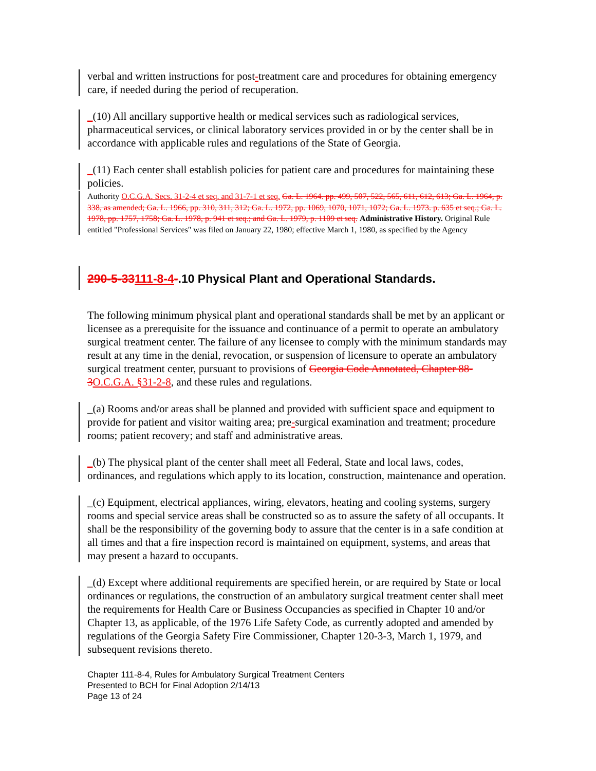verbal and written instructions for post-treatment care and procedures for obtaining emergency care, if needed during the period of recuperation.
_(10) All ancillary supportive health or medical services such as radiological services, pharmaceutical services, or clinical laboratory services provided in or by the center shall be in accordance with applicable rules and regulations of the State of Georgia.
_(11) Each center shall establish policies for patient care and procedures for maintaining these policies.
Authority O.C.G.A. Secs. 31-2-4 et seq. and 31-7-1 et seq. Ga. L. 1964. pp. 499, 507, 522, 565, 611, 612, 613; Ga. L. 1964, p. 338, as amended; Ga. L. 1966, pp. 310, 311, 312; Ga. L. 1972, pp. 1069, 1070, 1071, 1072; Ga. L. 1973. p. 635 et seq.; Ga. L. 1978, pp. 1757, 1758; Ga. L. 1978, p. 941 et seq.; and Ga. L. 1979, p. 1109 et seq. Administrative History. Original Rule entitled "Professional Services" was filed on January 22, 1980; effective March 1, 1980, as specified by the Agency
290-5-33111-8-4-.10 Physical Plant and Operational Standards.
The following minimum physical plant and operational standards shall be met by an applicant or licensee as a prerequisite for the issuance and continuance of a permit to operate an ambulatory surgical treatment center. The failure of any licensee to comply with the minimum standards may result at any time in the denial, revocation, or suspension of licensure to operate an ambulatory surgical treatment center, pursuant to provisions of Georgia Code Annotated, Chapter 88-3 O.C.G.A. §31-2-8, and these rules and regulations.
_(a) Rooms and/or areas shall be planned and provided with sufficient space and equipment to provide for patient and visitor waiting area; pre-surgical examination and treatment; procedure rooms; patient recovery; and staff and administrative areas.
_(b) The physical plant of the center shall meet all Federal, State and local laws, codes, ordinances, and regulations which apply to its location, construction, maintenance and operation.
_(c) Equipment, electrical appliances, wiring, elevators, heating and cooling systems, surgery rooms and special service areas shall be constructed so as to assure the safety of all occupants. It shall be the responsibility of the governing body to assure that the center is in a safe condition at all times and that a fire inspection record is maintained on equipment, systems, and areas that may present a hazard to occupants.
_(d) Except where additional requirements are specified herein, or are required by State or local ordinances or regulations, the construction of an ambulatory surgical treatment center shall meet the requirements for Health Care or Business Occupancies as specified in Chapter 10 and/or Chapter 13, as applicable, of the 1976 Life Safety Code, as currently adopted and amended by regulations of the Georgia Safety Fire Commissioner, Chapter 120-3-3, March 1, 1979, and subsequent revisions thereto.
Chapter 111-8-4, Rules for Ambulatory Surgical Treatment Centers
Presented to BCH for Final Adoption 2/14/13
Page 13 of 24